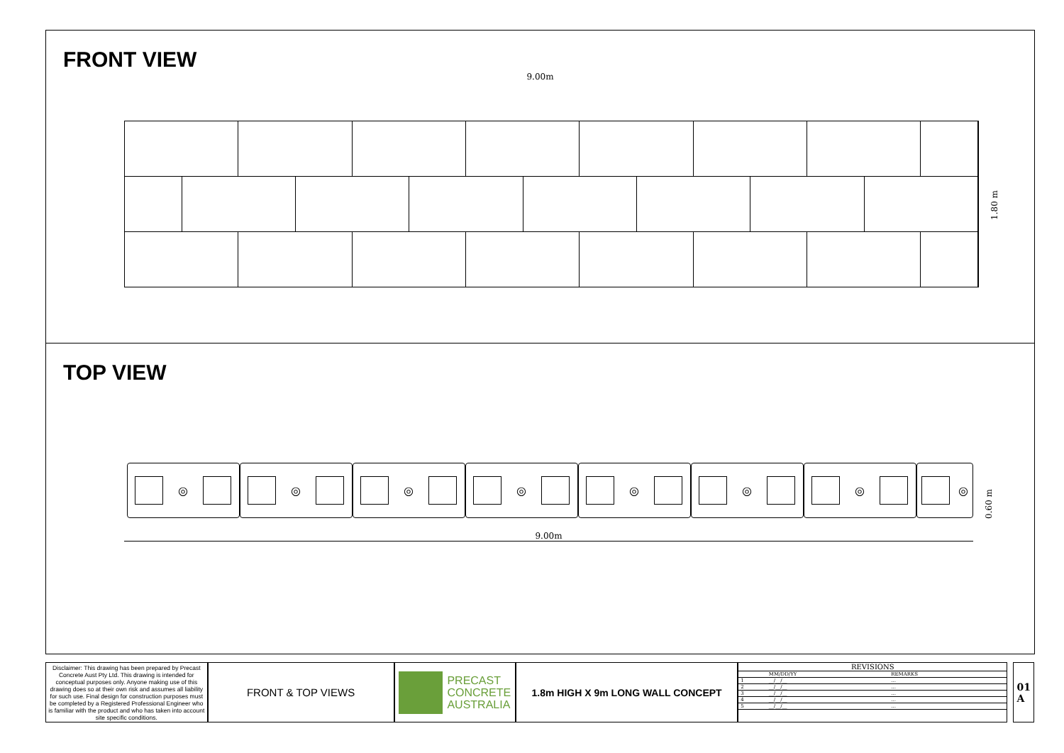FRONT VIEW
9.00m
1.80 m
TOP VIEW
◎ ◎ ◎ ◎ ◎ ◎ ◎ ◎
9.00m
0.60 m
Disclaimer: This drawing has been prepared by Precast Concrete Aust Pty Ltd. This drawing is intended for conceptual purposes only. Anyone making use of this drawing does so at their own risk and assumes all liability for such use. Final design for construction purposes must be completed by a Registered Professional Engineer who is familiar with the product and who has taken into account site specific conditions.
FRONT & TOP VIEWS
PRECAST
CONCRETE
AUSTRALIA
1.8m HIGH X 9m LONG WALL CONCEPT
| REVISIONS | | |
| --- | --- | --- |
| | MM/DD/YY | REMARKS |
| 1 | __/__/__ | ... |
| 2 | __/__/__ | ... |
| 3 | __/__/__ | ... |
| 4 | __/__/__ | ... |
| 5 | __/__/__ | ... |
01
A